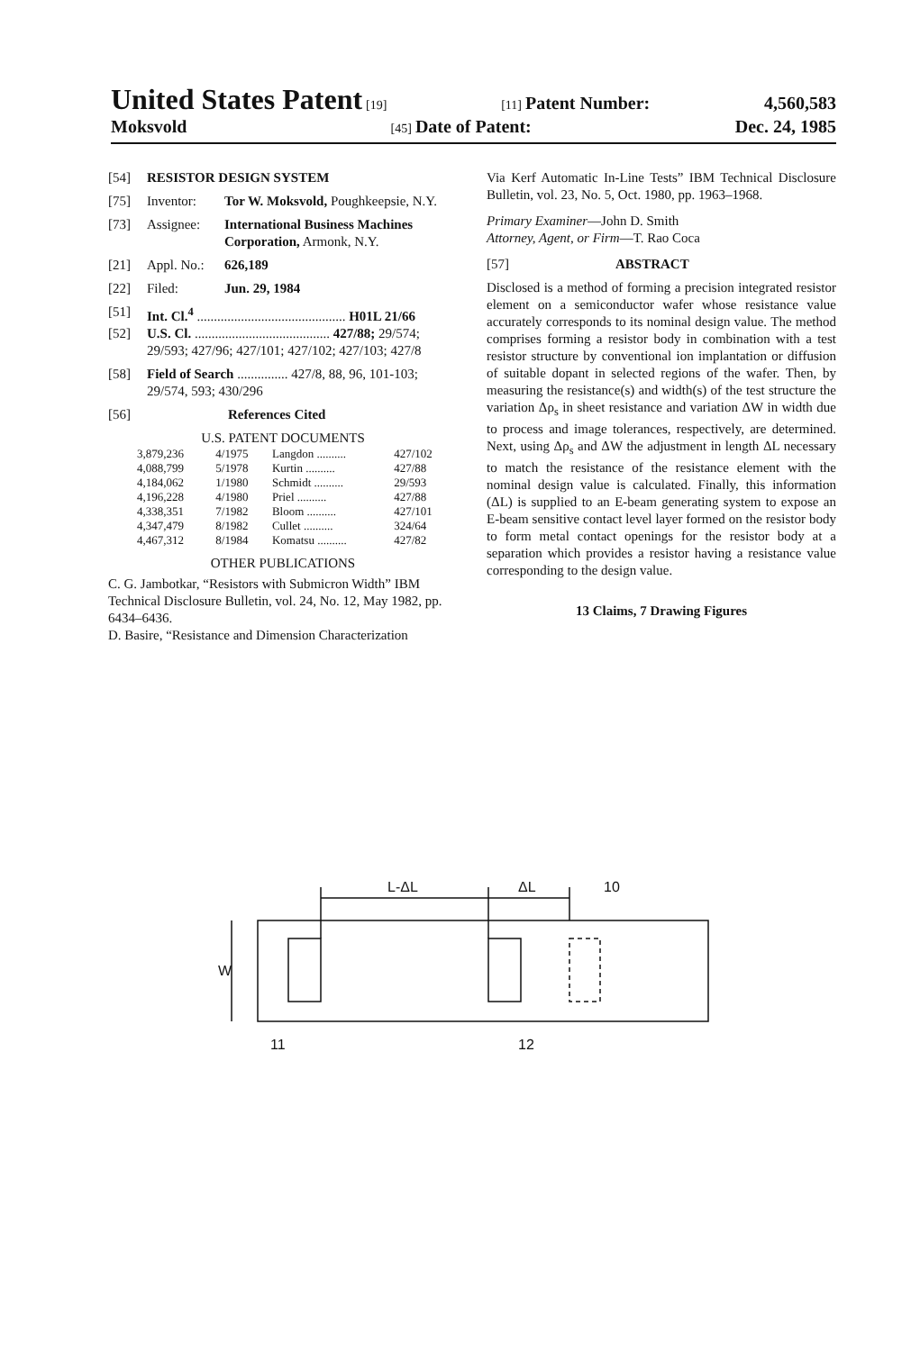United States Patent [19] [11] Patent Number: 4,560,583
Moksvold [45] Date of Patent: Dec. 24, 1985
[54] RESISTOR DESIGN SYSTEM
[75] Inventor: Tor W. Moksvold, Poughkeepsie, N.Y.
[73] Assignee: International Business Machines Corporation, Armonk, N.Y.
[21] Appl. No.: 626,189
[22] Filed: Jun. 29, 1984
[51] Int. Cl.<sup>4</sup> ............................................ H01L 21/66
[52] U.S. Cl. ........................................ 427/88; 29/574; 29/593; 427/96; 427/101; 427/102; 427/103; 427/8
[58] Field of Search ............... 427/8, 88, 96, 101-103; 29/574, 593; 430/296
[56] References Cited
U.S. PATENT DOCUMENTS
| 3,879,236 | 4/1975 | Langdon .......... | 427/102 |
| 4,088,799 | 5/1978 | Kurtin .......... | 427/88 |
| 4,184,062 | 1/1980 | Schmidt .......... | 29/593 |
| 4,196,228 | 4/1980 | Priel .......... | 427/88 |
| 4,338,351 | 7/1982 | Bloom .......... | 427/101 |
| 4,347,479 | 8/1982 | Cullet .......... | 324/64 |
| 4,467,312 | 8/1984 | Komatsu .......... | 427/82 |
OTHER PUBLICATIONS
C. G. Jambotkar, “Resistors with Submicron Width” IBM Technical Disclosure Bulletin, vol. 24, No. 12, May 1982, pp. 6434–6436.
D. Basire, “Resistance and Dimension Characterization
Via Kerf Automatic In-Line Tests” IBM Technical Disclosure Bulletin, vol. 23, No. 5, Oct. 1980, pp. 1963–1968.
Primary Examiner—John D. Smith
Attorney, Agent, or Firm—T. Rao Coca
[57] ABSTRACT
Disclosed is a method of forming a precision integrated resistor element on a semiconductor wafer whose resistance value accurately corresponds to its nominal design value. The method comprises forming a resistor body in combination with a test resistor structure by conventional ion implantation or diffusion of suitable dopant in selected regions of the wafer. Then, by measuring the resistance(s) and width(s) of the test structure the variation Δρ<sub>s</sub> in sheet resistance and variation ΔW in width due to process and image tolerances, respectively, are determined. Next, using Δρ<sub>s</sub> and ΔW the adjustment in length ΔL necessary to match the resistance of the resistance element with the nominal design value is calculated. Finally, this information (ΔL) is supplied to an E-beam generating system to expose an E-beam sensitive contact level layer formed on the resistor body to form metal contact openings for the resistor body at a separation which provides a resistor having a resistance value corresponding to the design value.
13 Claims, 7 Drawing Figures
L-ΔL
ΔL
10
W
11
12